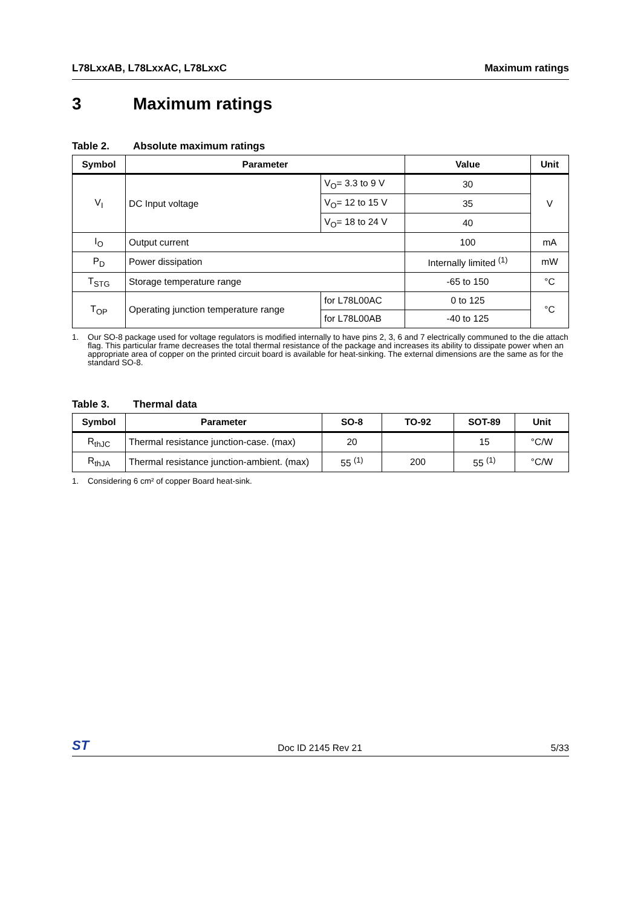L78LxxAB, L78LxxAC, L78LxxC Maximum ratings
3 Maximum ratings
Table 2. Absolute maximum ratings
| Symbol | Parameter | | Value | Unit |
| --- | --- | --- | --- | --- |
| V<sub>I</sub> | DC Input voltage | V<sub>O</sub>= 3.3 to 9 V | 30 | V |
| | | V<sub>O</sub>= 12 to 15 V | 35 | |
| | | V<sub>O</sub>= 18 to 24 V | 40 | |
| I<sub>O</sub> | Output current | | 100 | mA |
| P<sub>D</sub> | Power dissipation | | Internally limited <sup>(1)</sup> | mW |
| T<sub>STG</sub> | Storage temperature range | | -65 to 150 | °C |
| T<sub>OP</sub> | Operating junction temperature range | for L78L00AC | 0 to 125 | °C |
| | | for L78L00AB | -40 to 125 | |
1. Our SO-8 package used for voltage regulators is modified internally to have pins 2, 3, 6 and 7 electrically communed to the die attach flag. This particular frame decreases the total thermal resistance of the package and increases its ability to dissipate power when an appropriate area of copper on the printed circuit board is available for heat-sinking. The external dimensions are the same as for the standard SO-8.
Table 3. Thermal data
| Symbol | Parameter | SO-8 | TO-92 | SOT-89 | Unit |
| --- | --- | --- | --- | --- | --- |
| R<sub>thJC</sub> | Thermal resistance junction-case. (max) | 20 | | 15 | °C/W |
| R<sub>thJA</sub> | Thermal resistance junction-ambient. (max) | 55 <sup>(1)</sup> | 200 | 55 <sup>(1)</sup> | °C/W |
1. Considering 6 cm² of copper Board heat-sink.
ST
Doc ID 2145 Rev 21 5/33